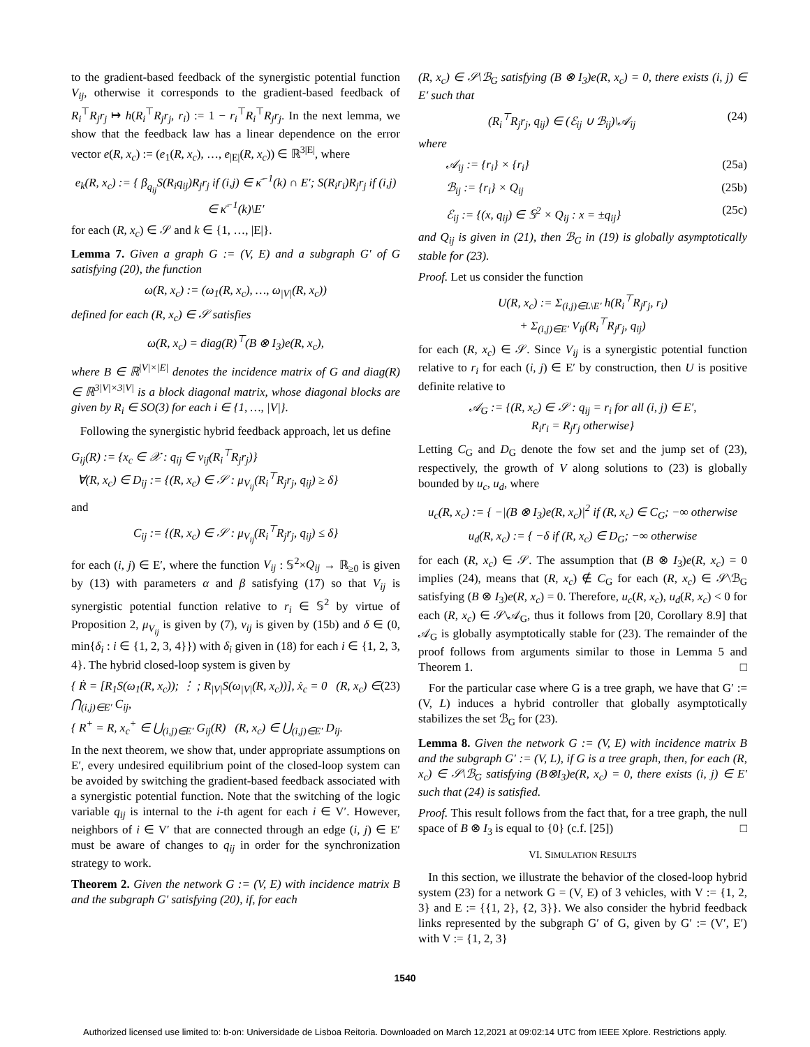to the gradient-based feedback of the synergistic potential function V<sub>ij</sub>, otherwise it corresponds to the gradient-based feedback of R<sub>i</sub><sup>⊤</sup>R<sub>j</sub>r<sub>j</sub> ↦ h(R<sub>i</sub><sup>⊤</sup>R<sub>j</sub>r<sub>j</sub>, r<sub>i</sub>) := 1 − r<sub>i</sub><sup>⊤</sup>R<sub>i</sub><sup>⊤</sup>R<sub>j</sub>r<sub>j</sub>. In the next lemma, we show that the feedback law has a linear dependence on the error vector e(R, x<sub>c</sub>) := (e<sub>1</sub>(R, x<sub>c</sub>), …, e<sub>|E|</sub>(R, x<sub>c</sub>)) ∈ ℝ<sup>3|E|</sup>, where
e<sub>k</sub>(R, x<sub>c</sub>) := { β<sub>q<sub>ij</sub></sub>S(R<sub>i</sub>q<sub>ij</sub>)R<sub>j</sub>r<sub>j</sub> if (i,j) ∈ κ̄<sup>−1</sup>(k) ∩ E′; S(R<sub>i</sub>r<sub>i</sub>)R<sub>j</sub>r<sub>j</sub> if (i,j) ∈ κ̄<sup>−1</sup>(k)\E′
for each (R, x<sub>c</sub>) ∈ 𝒮 and k ∈ {1, …, |E|}.
Lemma 7. Given a graph G := (V, E) and a subgraph G′ of G satisfying (20), the function
ω(R, x<sub>c</sub>) := (ω<sub>1</sub>(R, x<sub>c</sub>), …, ω<sub>|V|</sub>(R, x<sub>c</sub>))
defined for each (R, x<sub>c</sub>) ∈ 𝒮 satisfies
ω(R, x<sub>c</sub>) = diag(R)<sup>⊤</sup>(B ⊗ I<sub>3</sub>)e(R, x<sub>c</sub>),
where B ∈ ℝ<sup>|V|×|E|</sup> denotes the incidence matrix of G and diag(R) ∈ ℝ<sup>3|V|×3|V|</sup> is a block diagonal matrix, whose diagonal blocks are given by R<sub>i</sub> ∈ SO(3) for each i ∈ {1, …, |V|}.
Following the synergistic hybrid feedback approach, let us define
G<sub>ij</sub>(R) := {x<sub>c</sub> ∈ 𝒳 : q<sub>ij</sub> ∈ ν<sub>ij</sub>(R<sub>i</sub><sup>⊤</sup>R<sub>j</sub>r<sub>j</sub>)}
∀(R, x<sub>c</sub>) ∈ D<sub>ij</sub> := {(R, x<sub>c</sub>) ∈ 𝒮 : μ<sub>V<sub>ij</sub></sub>(R<sub>i</sub><sup>⊤</sup>R<sub>j</sub>r<sub>j</sub>, q<sub>ij</sub>) ≥ δ}
and
C<sub>ij</sub> := {(R, x<sub>c</sub>) ∈ 𝒮 : μ<sub>V<sub>ij</sub></sub>(R<sub>i</sub><sup>⊤</sup>R<sub>j</sub>r<sub>j</sub>, q<sub>ij</sub>) ≤ δ}
for each (i, j) ∈ E′, where the function V<sub>ij</sub> : 𝕊<sup>2</sup>×Q<sub>ij</sub> → ℝ<sub>≥0</sub> is given by (13) with parameters α and β satisfying (17) so that V<sub>ij</sub> is synergistic potential function relative to r<sub>i</sub> ∈ 𝕊<sup>2</sup> by virtue of Proposition 2, μ<sub>V<sub>ij</sub></sub> is given by (7), ν<sub>ij</sub> is given by (15b) and δ ∈ (0, min{δ<sub>i</sub> : i ∈ {1, 2, 3, 4}}) with δ<sub>i</sub> given in (18) for each i ∈ {1, 2, 3, 4}. The hybrid closed-loop system is given by
{ Ṙ = [R<sub>1</sub>S(ω<sub>1</sub>(R, x<sub>c</sub>)); ⋮ ; R<sub>|V|</sub>S(ω<sub>|V|</sub>(R, x<sub>c</sub>))], ẋ<sub>c</sub> = 0 (R, x<sub>c</sub>) ∈ ⋂<sub>(i,j)∈E′</sub> C<sub>ij</sub>,
{ R<sup>+</sup> = R, x<sub>c</sub><sup>+</sup> ∈ ⋃<sub>(i,j)∈E′</sub> G<sub>ij</sub>(R) (R, x<sub>c</sub>) ∈ ⋃<sub>(i,j)∈E′</sub> D<sub>ij</sub>. (23)
In the next theorem, we show that, under appropriate assumptions on E′, every undesired equilibrium point of the closed-loop system can be avoided by switching the gradient-based feedback associated with a synergistic potential function. Note that the switching of the logic variable q<sub>ij</sub> is internal to the i-th agent for each i ∈ V′. However, neighbors of i ∈ V′ that are connected through an edge (i, j) ∈ E′ must be aware of changes to q<sub>ij</sub> in order for the synchronization strategy to work.
Theorem 2. Given the network G := (V, E) with incidence matrix B and the subgraph G′ satisfying (20), if, for each
(R, x<sub>c</sub>) ∈ 𝒮\ℬ<sub>G</sub> satisfying (B ⊗ I<sub>3</sub>)e(R, x<sub>c</sub>) = 0, there exists (i, j) ∈ E′ such that
(R<sub>i</sub><sup>⊤</sup>R<sub>j</sub>r<sub>j</sub>, q<sub>ij</sub>) ∈ (ℰ<sub>ij</sub> ∪ ℬ<sub>ij</sub>)\𝒜<sub>ij</sub> (24)
where
𝒜<sub>ij</sub> := {r<sub>i</sub>} × {r<sub>i</sub>} (25a)
ℬ<sub>ij</sub> := {r<sub>i</sub>} × Q<sub>ij</sub> (25b)
ℰ<sub>ij</sub> := {(x, q<sub>ij</sub>) ∈ 𝕊<sup>2</sup> × Q<sub>ij</sub> : x = ±q<sub>ij</sub>} (25c)
and Q<sub>ij</sub> is given in (21), then ℬ<sub>G</sub> in (19) is globally asymptotically stable for (23).
Proof. Let us consider the function
U(R, x<sub>c</sub>) := Σ<sub>(i,j)∈L\E′</sub> h(R<sub>i</sub><sup>⊤</sup>R<sub>j</sub>r<sub>j</sub>, r<sub>i</sub>)
+ Σ<sub>(i,j)∈E′</sub> V<sub>ij</sub>(R<sub>i</sub><sup>⊤</sup>R<sub>j</sub>r<sub>j</sub>, q<sub>ij</sub>)
for each (R, x<sub>c</sub>) ∈ 𝒮. Since V<sub>ij</sub> is a synergistic potential function relative to r<sub>i</sub> for each (i, j) ∈ E′ by construction, then U is positive definite relative to
𝒜<sub>G</sub> := {(R, x<sub>c</sub>) ∈ 𝒮 : q<sub>ij</sub> = r<sub>i</sub> for all (i, j) ∈ E′,
R<sub>i</sub>r<sub>i</sub> = R<sub>j</sub>r<sub>j</sub> otherwise}
Letting C<sub>G</sub> and D<sub>G</sub> denote the fow set and the jump set of (23), respectively, the growth of V along solutions to (23) is globally bounded by u<sub>c</sub>, u<sub>d</sub>, where
u<sub>c</sub>(R, x<sub>c</sub>) := { −|(B ⊗ I<sub>3</sub>)e(R, x<sub>c</sub>)|<sup>2</sup> if (R, x<sub>c</sub>) ∈ C<sub>G</sub>; −∞ otherwise
u<sub>d</sub>(R, x<sub>c</sub>) := { −δ if (R, x<sub>c</sub>) ∈ D<sub>G</sub>; −∞ otherwise
for each (R, x<sub>c</sub>) ∈ 𝒮. The assumption that (B ⊗ I<sub>3</sub>)e(R, x<sub>c</sub>) = 0 implies (24), means that (R, x<sub>c</sub>) ∉ C<sub>G</sub> for each (R, x<sub>c</sub>) ∈ 𝒮\ℬ<sub>G</sub> satisfying (B ⊗ I<sub>3</sub>)e(R, x<sub>c</sub>) = 0. Therefore, u<sub>c</sub>(R, x<sub>c</sub>), u<sub>d</sub>(R, x<sub>c</sub>) < 0 for each (R, x<sub>c</sub>) ∈ 𝒮\𝒜<sub>G</sub>, thus it follows from [20, Corollary 8.9] that 𝒜<sub>G</sub> is globally asymptotically stable for (23). The remainder of the proof follows from arguments similar to those in Lemma 5 and Theorem 1. □
For the particular case where G is a tree graph, we have that G′ := (V, L) induces a hybrid controller that globally asymptotically stabilizes the set ℬ<sub>G</sub> for (23).
Lemma 8. Given the network G := (V, E) with incidence matrix B and the subgraph G′ := (V, L), if G is a tree graph, then, for each (R, x<sub>c</sub>) ∈ 𝒮\ℬ<sub>G</sub> satisfying (B⊗I<sub>3</sub>)e(R, x<sub>c</sub>) = 0, there exists (i, j) ∈ E′ such that (24) is satisfied.
Proof. This result follows from the fact that, for a tree graph, the null space of B ⊗ I<sub>3</sub> is equal to {0} (c.f. [25]) □
VI. SIMULATION RESULTS
In this section, we illustrate the behavior of the closed-loop hybrid system (23) for a network G = (V, E) of 3 vehicles, with V := {1, 2, 3} and E := {{1, 2}, {2, 3}}. We also consider the hybrid feedback links represented by the subgraph G′ of G, given by G′ := (V′, E′) with V := {1, 2, 3}
1540
Authorized licensed use limited to: b-on: Universidade de Lisboa Reitoria. Downloaded on March 12,2021 at 09:02:14 UTC from IEEE Xplore. Restrictions apply.